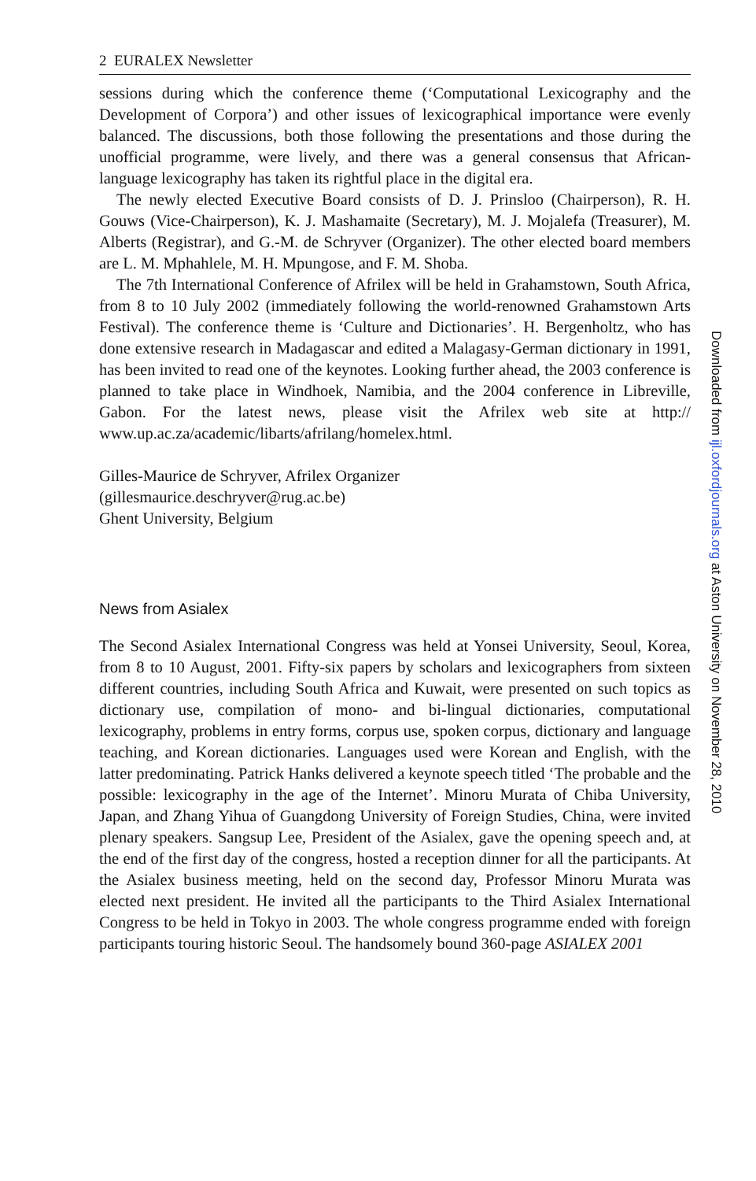2 EURALEX Newsletter
sessions during which the conference theme (‘Computational Lexicography and the Development of Corpora’) and other issues of lexicographical importance were evenly balanced. The discussions, both those following the presentations and those during the unofficial programme, were lively, and there was a general consensus that African-language lexicography has taken its rightful place in the digital era.
The newly elected Executive Board consists of D. J. Prinsloo (Chairperson), R. H. Gouws (Vice-Chairperson), K. J. Mashamaite (Secretary), M. J. Mojalefa (Treasurer), M. Alberts (Registrar), and G.-M. de Schryver (Organizer). The other elected board members are L. M. Mphahlele, M. H. Mpungose, and F. M. Shoba.
The 7th International Conference of Afrilex will be held in Grahamstown, South Africa, from 8 to 10 July 2002 (immediately following the world-renowned Grahamstown Arts Festival). The conference theme is ‘Culture and Dictionaries’. H. Bergenholtz, who has done extensive research in Madagascar and edited a Malagasy-German dictionary in 1991, has been invited to read one of the keynotes. Looking further ahead, the 2003 conference is planned to take place in Windhoek, Namibia, and the 2004 conference in Libreville, Gabon. For the latest news, please visit the Afrilex web site at http:// www.up.ac.za/academic/libarts/afrilang/homelex.html.
Gilles-Maurice de Schryver, Afrilex Organizer
(gillesmaurice.deschryver@rug.ac.be)
Ghent University, Belgium
News from Asialex
The Second Asialex International Congress was held at Yonsei University, Seoul, Korea, from 8 to 10 August, 2001. Fifty-six papers by scholars and lexicographers from sixteen different countries, including South Africa and Kuwait, were presented on such topics as dictionary use, compilation of mono- and bi-lingual dictionaries, computational lexicography, problems in entry forms, corpus use, spoken corpus, dictionary and language teaching, and Korean dictionaries. Languages used were Korean and English, with the latter predominating. Patrick Hanks delivered a keynote speech titled ‘The probable and the possible: lexicography in the age of the Internet’. Minoru Murata of Chiba University, Japan, and Zhang Yihua of Guangdong University of Foreign Studies, China, were invited plenary speakers. Sangsup Lee, President of the Asialex, gave the opening speech and, at the end of the first day of the congress, hosted a reception dinner for all the participants. At the Asialex business meeting, held on the second day, Professor Minoru Murata was elected next president. He invited all the participants to the Third Asialex International Congress to be held in Tokyo in 2003. The whole congress programme ended with foreign participants touring historic Seoul. The handsomely bound 360-page ASIALEX 2001
Downloaded from ijl.oxfordjournals.org at Aston University on November 28, 2010